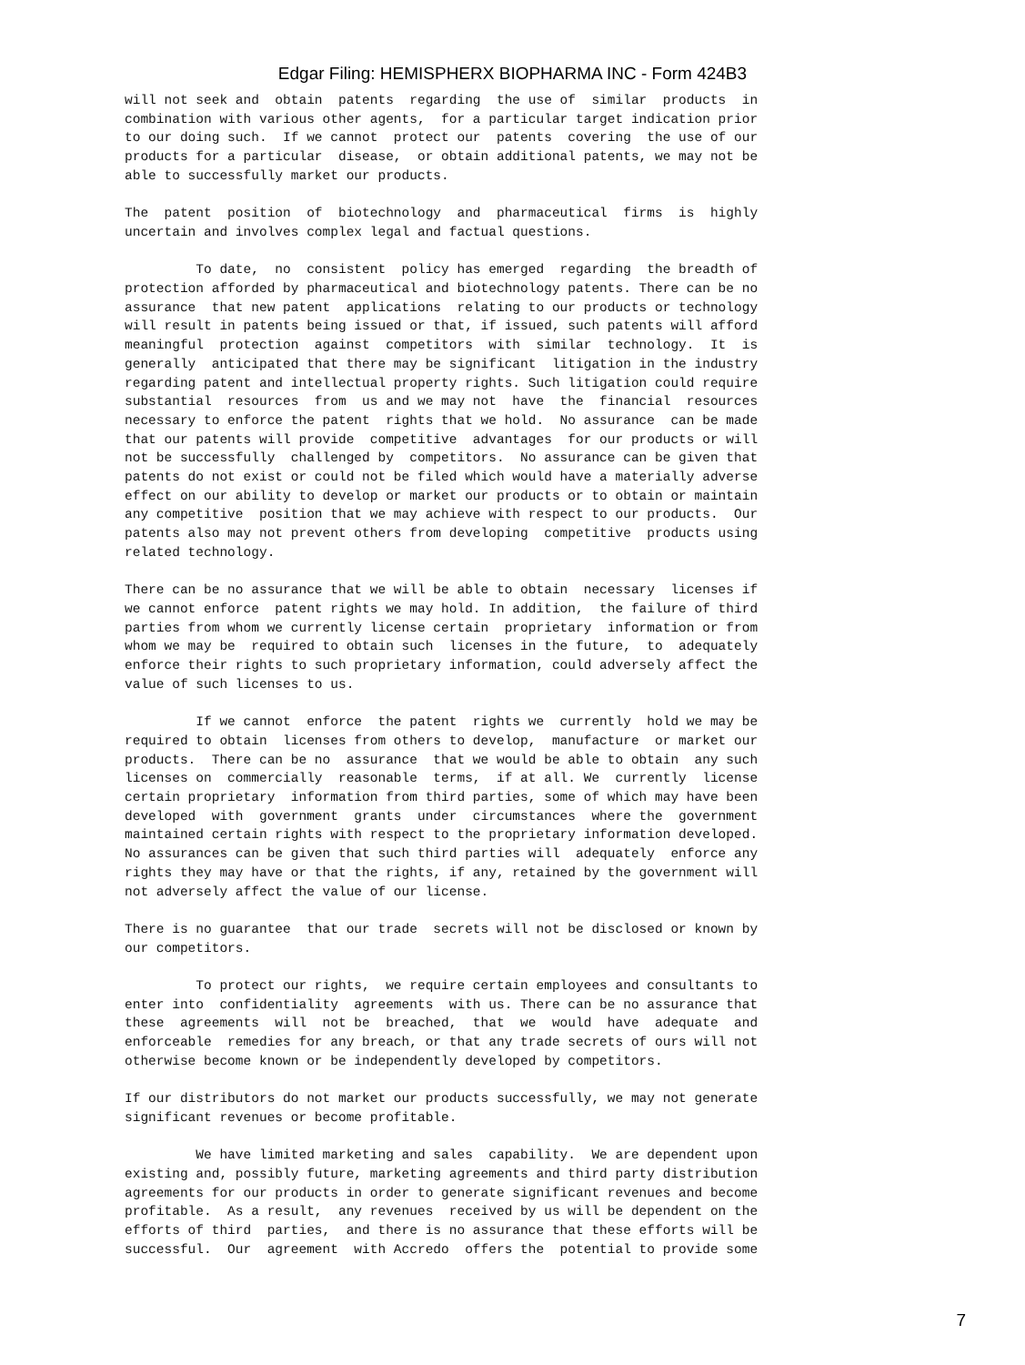Edgar Filing: HEMISPHERX BIOPHARMA INC - Form 424B3
will not seek and  obtain  patents  regarding  the use of  similar  products  in
combination with various other agents,  for a particular target indication prior
to our doing such.  If we cannot  protect our  patents  covering  the use of our
products for a particular  disease,  or obtain additional patents, we may not be
able to successfully market our products.

The  patent  position  of  biotechnology  and  pharmaceutical  firms  is  highly
uncertain and involves complex legal and factual questions.

         To date,  no  consistent  policy has emerged  regarding  the breadth of
protection afforded by pharmaceutical and biotechnology patents. There can be no
assurance  that new patent  applications  relating to our products or technology
will result in patents being issued or that, if issued, such patents will afford
meaningful  protection  against  competitors  with  similar  technology.  It  is
generally  anticipated that there may be significant  litigation in the industry
regarding patent and intellectual property rights. Such litigation could require
substantial  resources  from  us and we may not  have  the  financial  resources
necessary to enforce the patent  rights that we hold.  No assurance  can be made
that our patents will provide  competitive  advantages  for our products or will
not be successfully  challenged by  competitors.  No assurance can be given that
patents do not exist or could not be filed which would have a materially adverse
effect on our ability to develop or market our products or to obtain or maintain
any competitive  position that we may achieve with respect to our products.  Our
patents also may not prevent others from developing  competitive  products using
related technology.

There can be no assurance that we will be able to obtain  necessary  licenses if
we cannot enforce  patent rights we may hold. In addition,  the failure of third
parties from whom we currently license certain  proprietary  information or from
whom we may be  required to obtain such  licenses in the future,  to  adequately
enforce their rights to such proprietary information, could adversely affect the
value of such licenses to us.

         If we cannot  enforce  the patent  rights we  currently  hold we may be
required to obtain  licenses from others to develop,  manufacture  or market our
products.  There can be no  assurance  that we would be able to obtain  any such
licenses on  commercially  reasonable  terms,  if at all. We  currently  license
certain proprietary  information from third parties, some of which may have been
developed  with  government  grants  under  circumstances  where the  government
maintained certain rights with respect to the proprietary information developed.
No assurances can be given that such third parties will  adequately  enforce any
rights they may have or that the rights, if any, retained by the government will
not adversely affect the value of our license.

There is no guarantee  that our trade  secrets will not be disclosed or known by
our competitors.

         To protect our rights,  we require certain employees and consultants to
enter into  confidentiality  agreements  with us. There can be no assurance that
these  agreements  will  not be  breached,  that  we  would  have  adequate  and
enforceable  remedies for any breach, or that any trade secrets of ours will not
otherwise become known or be independently developed by competitors.

If our distributors do not market our products successfully, we may not generate
significant revenues or become profitable.

         We have limited marketing and sales  capability.  We are dependent upon
existing and, possibly future, marketing agreements and third party distribution
agreements for our products in order to generate significant revenues and become
profitable.  As a result,  any revenues  received by us will be dependent on the
efforts of third  parties,  and there is no assurance that these efforts will be
successful.  Our  agreement  with Accredo  offers the  potential to provide some
7